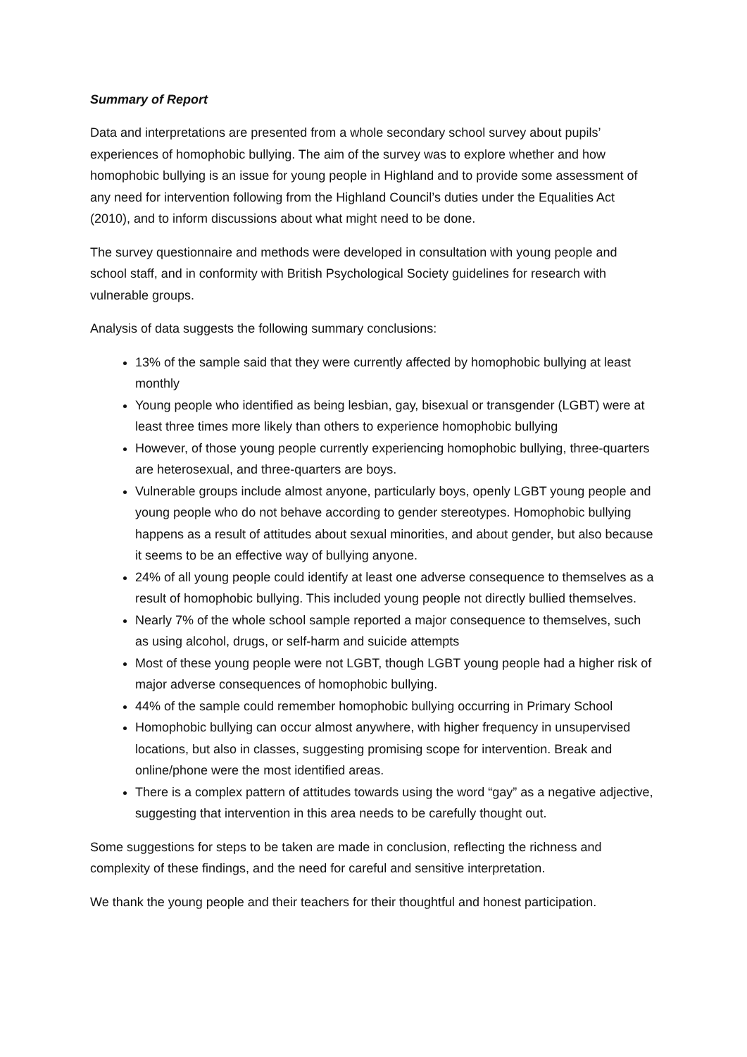Summary of Report
Data and interpretations are presented from a whole secondary school survey about pupils’ experiences of homophobic bullying. The aim of the survey was to explore whether and how homophobic bullying is an issue for young people in Highland and to provide some assessment of any need for intervention following from the Highland Council’s duties under the Equalities Act (2010), and to inform discussions about what might need to be done.
The survey questionnaire and methods were developed in consultation with young people and school staff, and in conformity with British Psychological Society guidelines for research with vulnerable groups.
Analysis of data suggests the following summary conclusions:
13% of the sample said that they were currently affected by homophobic bullying at least monthly
Young people who identified as being lesbian, gay, bisexual or transgender (LGBT) were at least three times more likely than others to experience homophobic bullying
However, of those young people currently experiencing homophobic bullying, three-quarters are heterosexual, and three-quarters are boys.
Vulnerable groups include almost anyone, particularly boys, openly LGBT young people and young people who do not behave according to gender stereotypes. Homophobic bullying happens as a result of attitudes about sexual minorities, and about gender, but also because it seems to be an effective way of bullying anyone.
24% of all young people could identify at least one adverse consequence to themselves as a result of homophobic bullying. This included young people not directly bullied themselves.
Nearly 7% of the whole school sample reported a major consequence to themselves, such as using alcohol, drugs, or self-harm and suicide attempts
Most of these young people were not LGBT, though LGBT young people had a higher risk of major adverse consequences of homophobic bullying.
44% of the sample could remember homophobic bullying occurring in Primary School
Homophobic bullying can occur almost anywhere, with higher frequency in unsupervised locations, but also in classes, suggesting promising scope for intervention. Break and online/phone were the most identified areas.
There is a complex pattern of attitudes towards using the word “gay” as a negative adjective, suggesting that intervention in this area needs to be carefully thought out.
Some suggestions for steps to be taken are made in conclusion, reflecting the richness and complexity of these findings, and the need for careful and sensitive interpretation.
We thank the young people and their teachers for their thoughtful and honest participation.